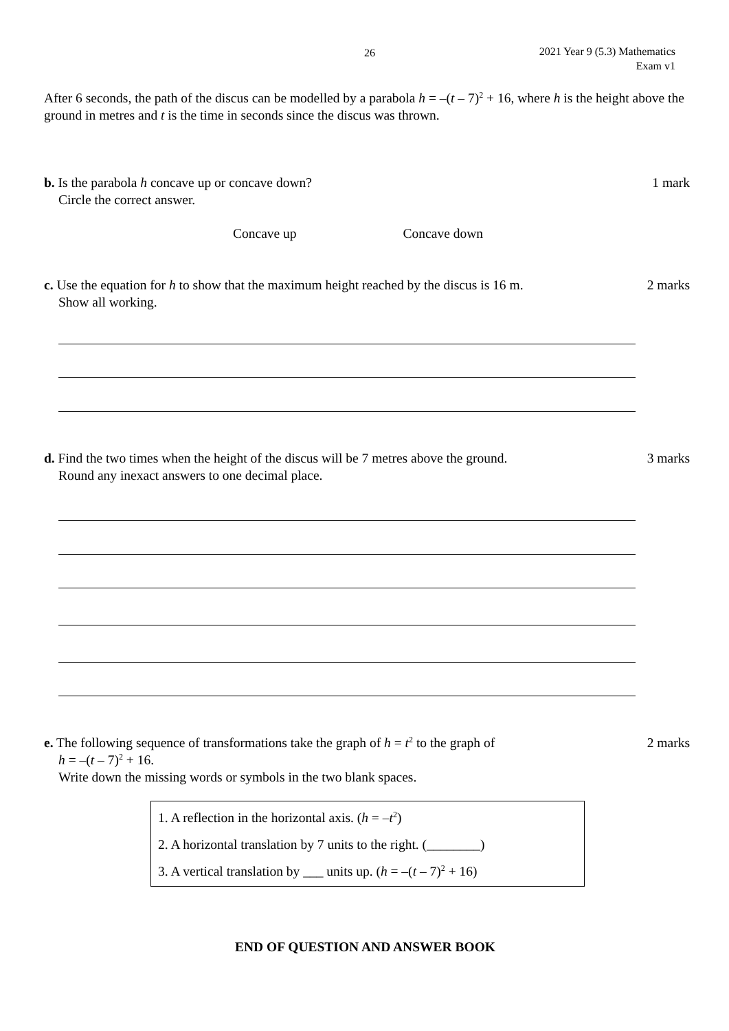26
2021 Year 9 (5.3) Mathematics
Exam v1
After 6 seconds, the path of the discus can be modelled by a parabola h = –(t – 7)<sup>2</sup> + 16, where h is the height above the ground in metres and t is the time in seconds since the discus was thrown.
b. Is the parabola h concave up or concave down? 1 mark
Circle the correct answer.
Concave up Concave down
c. Use the equation for h to show that the maximum height reached by the discus is 16 m. 2 marks
Show all working.
d. Find the two times when the height of the discus will be 7 metres above the ground. 3 marks
Round any inexact answers to one decimal place.
e. The following sequence of transformations take the graph of h = t<sup>2</sup> to the graph of 2 marks
h = –(t – 7)<sup>2</sup> + 16.
Write down the missing words or symbols in the two blank spaces.
1. A reflection in the horizontal axis. (h = –t<sup>2</sup>)
2. A horizontal translation by 7 units to the right. (________)
3. A vertical translation by ___ units up. (h = –(t – 7)<sup>2</sup> + 16)
END OF QUESTION AND ANSWER BOOK